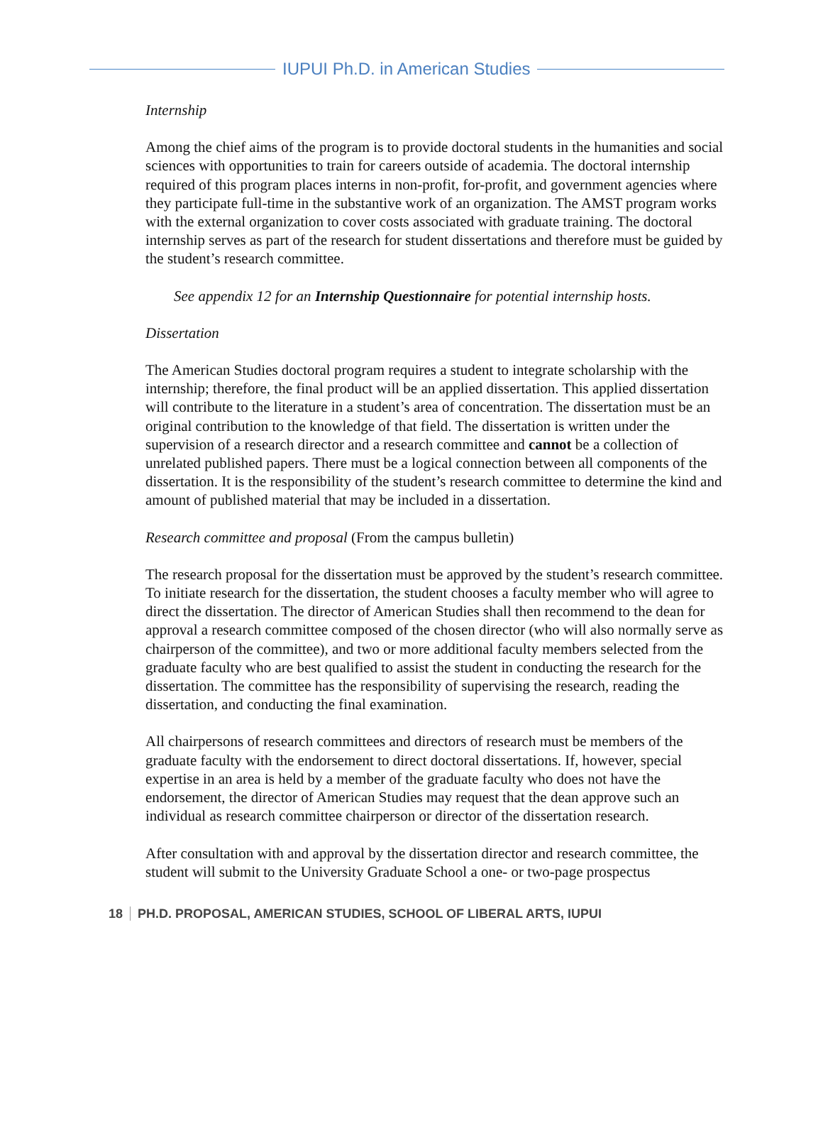IUPUI Ph.D. in American Studies
Internship
Among the chief aims of the program is to provide doctoral students in the humanities and social sciences with opportunities to train for careers outside of academia. The doctoral internship required of this program places interns in non-profit, for-profit, and government agencies where they participate full-time in the substantive work of an organization. The AMST program works with the external organization to cover costs associated with graduate training. The doctoral internship serves as part of the research for student dissertations and therefore must be guided by the student’s research committee.
See appendix 12 for an Internship Questionnaire for potential internship hosts.
Dissertation
The American Studies doctoral program requires a student to integrate scholarship with the internship; therefore, the final product will be an applied dissertation. This applied dissertation will contribute to the literature in a student’s area of concentration. The dissertation must be an original contribution to the knowledge of that field. The dissertation is written under the supervision of a research director and a research committee and cannot be a collection of unrelated published papers. There must be a logical connection between all components of the dissertation. It is the responsibility of the student’s research committee to determine the kind and amount of published material that may be included in a dissertation.
Research committee and proposal (From the campus bulletin)
The research proposal for the dissertation must be approved by the student’s research committee. To initiate research for the dissertation, the student chooses a faculty member who will agree to direct the dissertation. The director of American Studies shall then recommend to the dean for approval a research committee composed of the chosen director (who will also normally serve as chairperson of the committee), and two or more additional faculty members selected from the graduate faculty who are best qualified to assist the student in conducting the research for the dissertation. The committee has the responsibility of supervising the research, reading the dissertation, and conducting the final examination.
All chairpersons of research committees and directors of research must be members of the graduate faculty with the endorsement to direct doctoral dissertations. If, however, special expertise in an area is held by a member of the graduate faculty who does not have the endorsement, the director of American Studies may request that the dean approve such an individual as research committee chairperson or director of the dissertation research.
After consultation with and approval by the dissertation director and research committee, the student will submit to the University Graduate School a one- or two-page prospectus
18 PH.D. PROPOSAL, AMERICAN STUDIES, SCHOOL OF LIBERAL ARTS, IUPUI